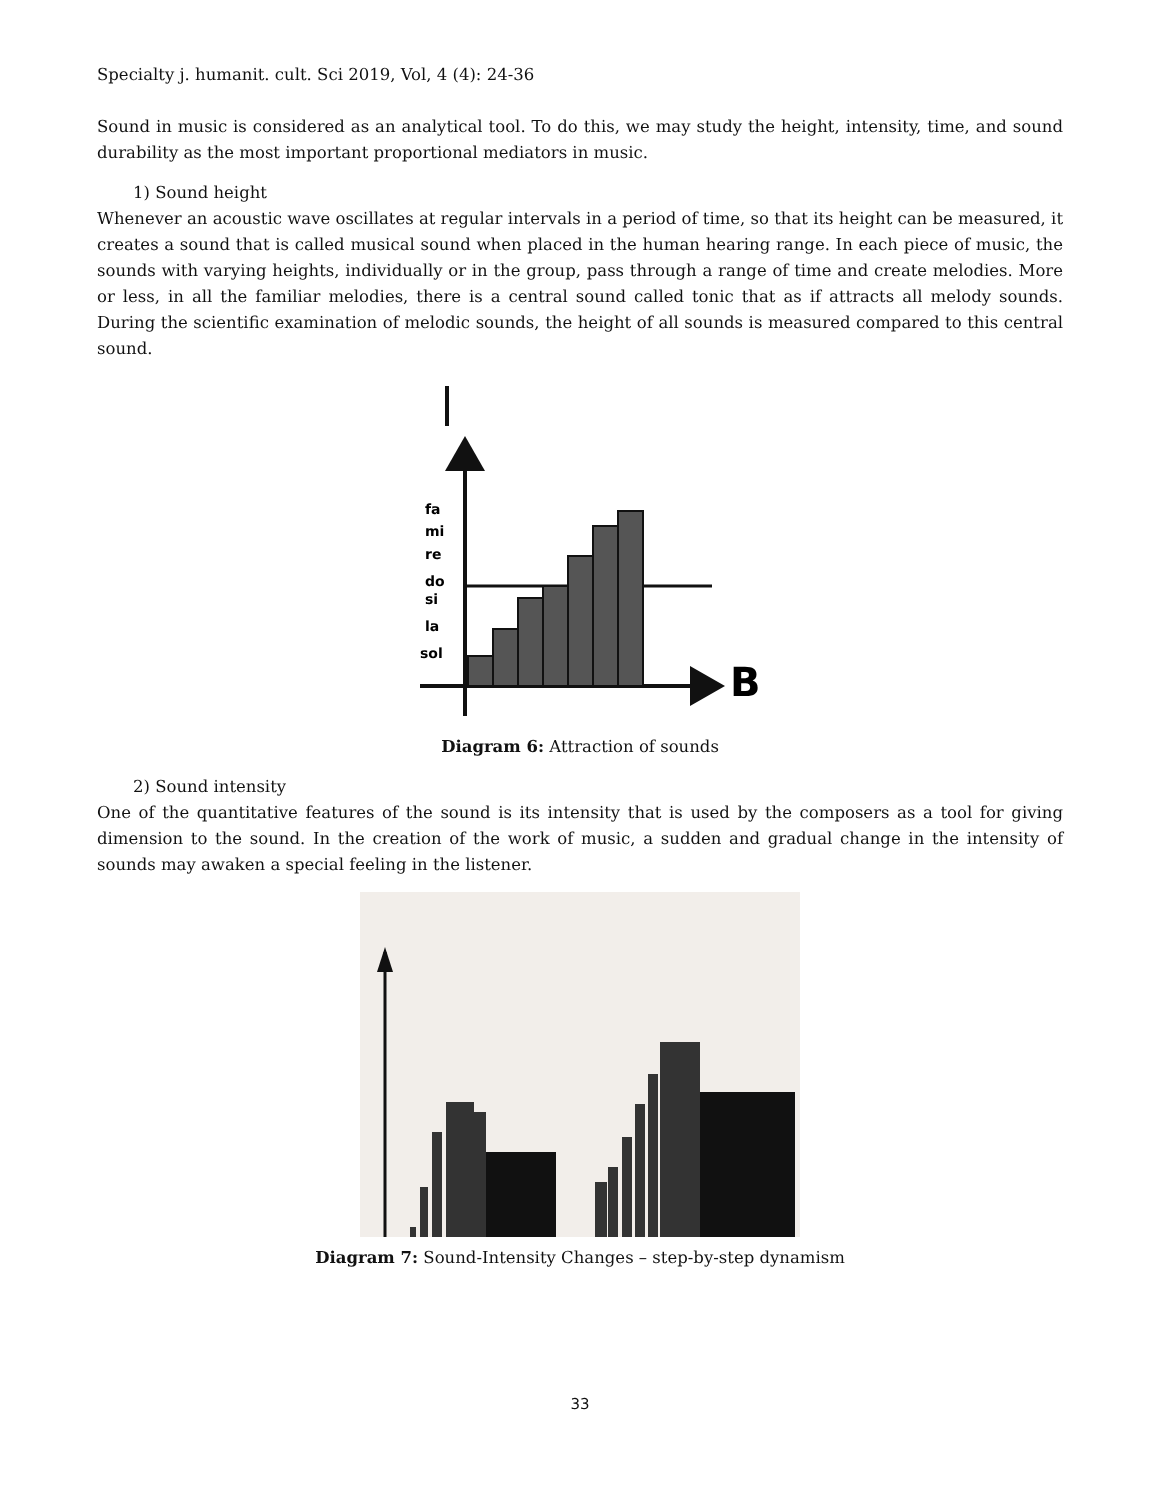Specialty j. humanit. cult. Sci 2019, Vol, 4 (4): 24-36
Sound in music is considered as an analytical tool. To do this, we may study the height, intensity, time, and sound durability as the most important proportional mediators in music.
1) Sound height
Whenever an acoustic wave oscillates at regular intervals in a period of time, so that its height can be measured, it creates a sound that is called musical sound when placed in the human hearing range. In each piece of music, the sounds with varying heights, individually or in the group, pass through a range of time and create melodies. More or less, in all the familiar melodies, there is a central sound called tonic that as if attracts all melody sounds. During the scientific examination of melodic sounds, the height of all sounds is measured compared to this central sound.
B
fa
mi
re
do
si
la
sol
Diagram 6: Attraction of sounds
2) Sound intensity
One of the quantitative features of the sound is its intensity that is used by the composers as a tool for giving dimension to the sound. In the creation of the work of music, a sudden and gradual change in the intensity of sounds may awaken a special feeling in the listener.
Diagram 7: Sound-Intensity Changes – step-by-step dynamism
33